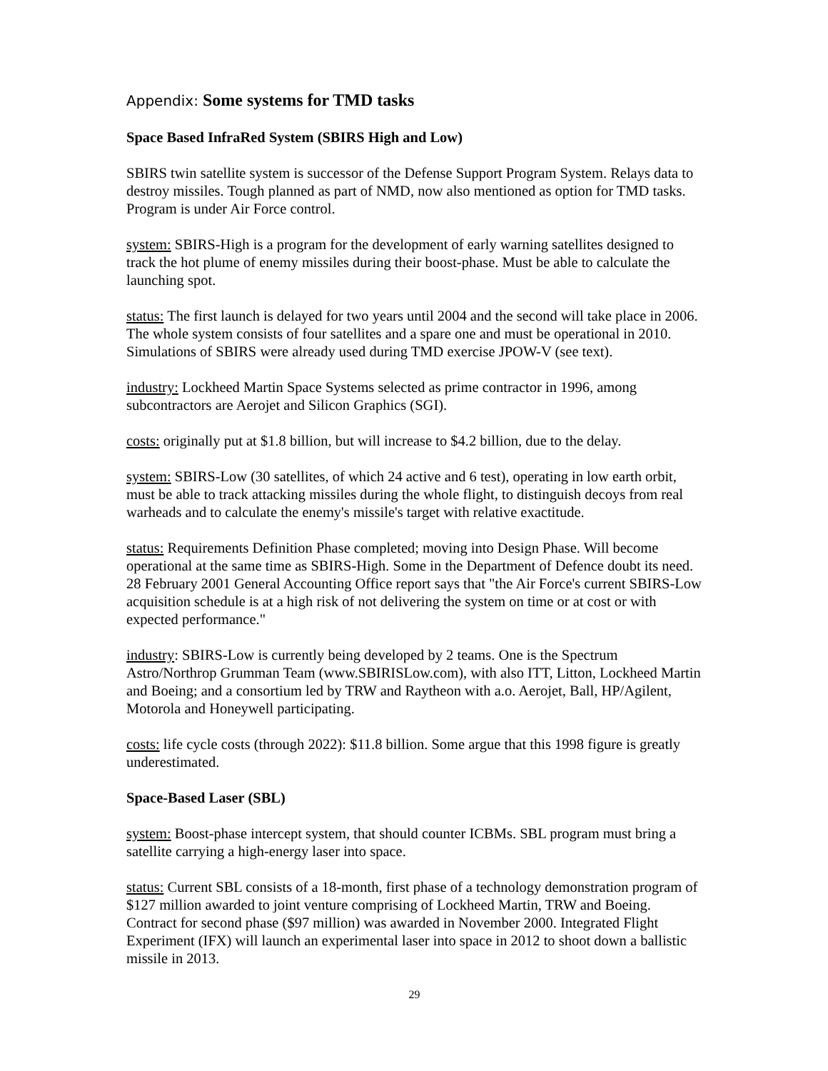Appendix: Some systems for TMD tasks
Space Based InfraRed System (SBIRS High and Low)
SBIRS twin satellite system is successor of the Defense Support Program System. Relays data to destroy missiles. Tough planned as part of NMD, now also mentioned as option for TMD tasks. Program is under Air Force control.
system: SBIRS-High is a program for the development of early warning satellites designed to track the hot plume of enemy missiles during their boost-phase. Must be able to calculate the launching spot.
status: The first launch is delayed for two years until 2004 and the second will take place in 2006. The whole system consists of four satellites and a spare one and must be operational in 2010. Simulations of SBIRS were already used during TMD exercise JPOW-V (see text).
industry: Lockheed Martin Space Systems selected as prime contractor in 1996, among subcontractors are Aerojet and Silicon Graphics (SGI).
costs: originally put at $1.8 billion, but will increase to $4.2 billion, due to the delay.
system: SBIRS-Low (30 satellites, of which 24 active and 6 test), operating in low earth orbit, must be able to track attacking missiles during the whole flight, to distinguish decoys from real warheads and to calculate the enemy's missile's target with relative exactitude.
status: Requirements Definition Phase completed; moving into Design Phase. Will become operational at the same time as SBIRS-High. Some in the Department of Defence doubt its need. 28 February 2001 General Accounting Office report says that "the Air Force's current SBIRS-Low acquisition schedule is at a high risk of not delivering the system on time or at cost or with expected performance."
industry: SBIRS-Low is currently being developed by 2 teams. One is the Spectrum Astro/Northrop Grumman Team (www.SBIRISLow.com), with also ITT, Litton, Lockheed Martin and Boeing; and a consortium led by TRW and Raytheon with a.o. Aerojet, Ball, HP/Agilent, Motorola and Honeywell participating.
costs: life cycle costs (through 2022): $11.8 billion. Some argue that this 1998 figure is greatly underestimated.
Space-Based Laser (SBL)
system: Boost-phase intercept system, that should counter ICBMs. SBL program must bring a satellite carrying a high-energy laser into space.
status: Current SBL consists of a 18-month, first phase of a technology demonstration program of $127 million awarded to joint venture comprising of Lockheed Martin, TRW and Boeing. Contract for second phase ($97 million) was awarded in November 2000. Integrated Flight Experiment (IFX) will launch an experimental laser into space in 2012 to shoot down a ballistic missile in 2013.
29